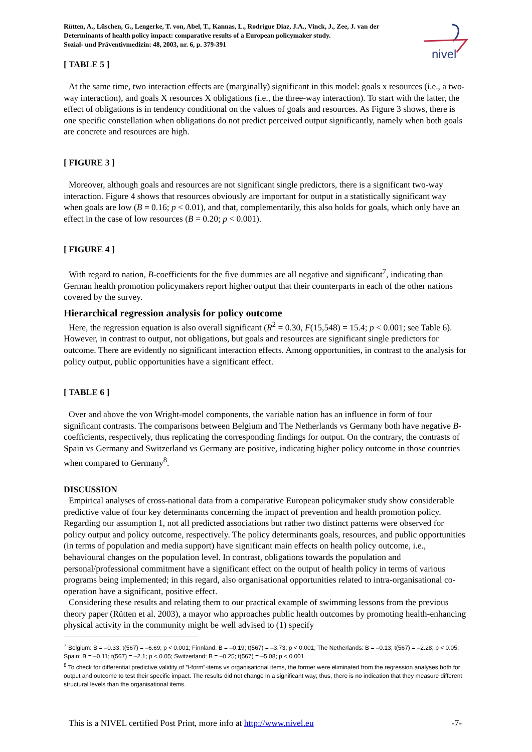nivel
Rütten, A., Lüschen, G., Lengerke, T. von, Abel, T., Kannas, L., Rodrígue Diaz, J.A., Vinck, J., Zee, J. van der
Determinants of health policy impact: comparative results of a European policymaker study.
Sozial- und Präventivmedizin: 48, 2003, nr. 6, p. 379-391
[ TABLE 5 ]
At the same time, two interaction effects are (marginally) significant in this model: goals x resources (i.e., a two-way interaction), and goals X resources X obligations (i.e., the three-way interaction). To start with the latter, the effect of obligations is in tendency conditional on the values of goals and resources. As Figure 3 shows, there is one specific constellation when obligations do not predict perceived output significantly, namely when both goals are concrete and resources are high.
[ FIGURE 3 ]
Moreover, although goals and resources are not significant single predictors, there is a significant two-way interaction. Figure 4 shows that resources obviously are important for output in a statistically significant way when goals are low (B = 0.16; p < 0.01), and that, complementarily, this also holds for goals, which only have an effect in the case of low resources (B = 0.20; p < 0.001).
[ FIGURE 4 ]
With regard to nation, B-coefficients for the five dummies are all negative and significant<sup>7</sup>, indicating than German health promotion policymakers report higher output that their counterparts in each of the other nations covered by the survey.
Hierarchical regression analysis for policy outcome
Here, the regression equation is also overall significant (R<sup>2</sup> = 0.30, F(15,548) = 15.4; p < 0.001; see Table 6). However, in contrast to output, not obligations, but goals and resources are significant single predictors for outcome. There are evidently no significant interaction effects. Among opportunities, in contrast to the analysis for policy output, public opportunities have a significant effect.
[ TABLE 6 ]
Over and above the von Wright-model components, the variable nation has an influence in form of four significant contrasts. The comparisons between Belgium and The Netherlands vs Germany both have negative B-coefficients, respectively, thus replicating the corresponding findings for output. On the contrary, the contrasts of Spain vs Germany and Switzerland vs Germany are positive, indicating higher policy outcome in those countries when compared to Germany<sup>8</sup>.
DISCUSSION
Empirical analyses of cross-national data from a comparative European policymaker study show considerable predictive value of four key determinants concerning the impact of prevention and health promotion policy. Regarding our assumption 1, not all predicted associations but rather two distinct patterns were observed for policy output and policy outcome, respectively. The policy determinants goals, resources, and public opportunities (in terms of population and media support) have significant main effects on health policy outcome, i.e., behavioural changes on the population level. In contrast, obligations towards the population and personal/professional commitment have a significant effect on the output of health policy in terms of various programs being implemented; in this regard, also organisational opportunities related to intra-organisational co-operation have a significant, positive effect.
Considering these results and relating them to our practical example of swimming lessons from the previous theory paper (Rütten et al. 2003), a mayor who approaches public health outcomes by promoting health-enhancing physical activity in the community might be well advised to (1) specify
<sup>7</sup> Belgium: B = –0.33; t(567) = –6.69; p < 0.001; Finnland: B = –0.19; t(567) = –3.73; p < 0.001; The Netherlands: B = –0.13; t(567) = –2.28; p < 0.05; Spain: B = –0.11; t(567) = –2.1; p < 0.05; Switzerland: B = –0.25; t(567) = –5.08; p < 0.001.
<sup>8</sup> To check for differential predictive validity of ”I-form”-items vs organisational items, the former were eliminated from the regression analyses both for output and outcome to test their specific impact. The results did not change in a significant way; thus, there is no indication that they measure different structural levels than the organisational items.
This is a NIVEL certified Post Print, more info at http://www.nivel.eu -7-